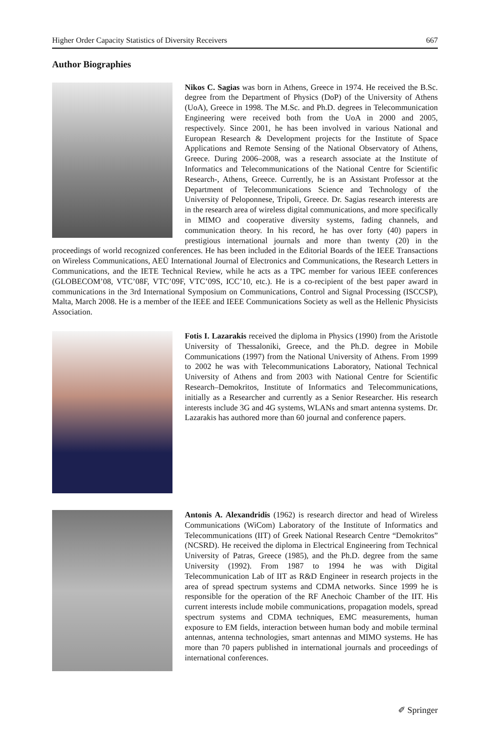Higher Order Capacity Statistics of Diversity Receivers 667
Author Biographies
Nikos C. Sagias was born in Athens, Greece in 1974. He received the B.Sc. degree from the Department of Physics (DoP) of the University of Athens (UoA), Greece in 1998. The M.Sc. and Ph.D. degrees in Telecommunication Engineering were received both from the UoA in 2000 and 2005, respectively. Since 2001, he has been involved in various National and European Research & Development projects for the Institute of Space Applications and Remote Sensing of the National Observatory of Athens, Greece. During 2006–2008, was a research associate at the Institute of Informatics and Telecommunications of the National Centre for Scientific Research-, Athens, Greece. Currently, he is an Assistant Professor at the Department of Telecommunications Science and Technology of the University of Peloponnese, Tripoli, Greece. Dr. Sagias research interests are in the research area of wireless digital communications, and more specifically in MIMO and cooperative diversity systems, fading channels, and communication theory. In his record, he has over forty (40) papers in prestigious international journals and more than twenty (20) in the proceedings of world recognized conferences. He has been included in the Editorial Boards of the IEEE Transactions on Wireless Communications, AEÜ International Journal of Electronics and Communications, the Research Letters in Communications, and the IETE Technical Review, while he acts as a TPC member for various IEEE conferences (GLOBECOM’08, VTC’08F, VTC’09F, VTC’09S, ICC’10, etc.). He is a co-recipient of the best paper award in communications in the 3rd International Symposium on Communications, Control and Signal Processing (ISCCSP), Malta, March 2008. He is a member of the IEEE and IEEE Communications Society as well as the Hellenic Physicists Association.
Fotis I. Lazarakis received the diploma in Physics (1990) from the Aristotle University of Thessaloniki, Greece, and the Ph.D. degree in Mobile Communications (1997) from the National University of Athens. From 1999 to 2002 he was with Telecommunications Laboratory, National Technical University of Athens and from 2003 with National Centre for Scientific Research–Demokritos, Institute of Informatics and Telecommunications, initially as a Researcher and currently as a Senior Researcher. His research interests include 3G and 4G systems, WLANs and smart antenna systems. Dr. Lazarakis has authored more than 60 journal and conference papers.
Antonis A. Alexandridis (1962) is research director and head of Wireless Communications (WiCom) Laboratory of the Institute of Informatics and Telecommunications (IIT) of Greek National Research Centre “Demokritos” (NCSRD). He received the diploma in Electrical Engineering from Technical University of Patras, Greece (1985), and the Ph.D. degree from the same University (1992). From 1987 to 1994 he was with Digital Telecommunication Lab of IIT as R&D Engineer in research projects in the area of spread spectrum systems and CDMA networks. Since 1999 he is responsible for the operation of the RF Anechoic Chamber of the IIT. His current interests include mobile communications, propagation models, spread spectrum systems and CDMA techniques, EMC measurements, human exposure to EM fields, interaction between human body and mobile terminal antennas, antenna technologies, smart antennas and MIMO systems. He has more than 70 papers published in international journals and proceedings of international conferences.
✐ Springer